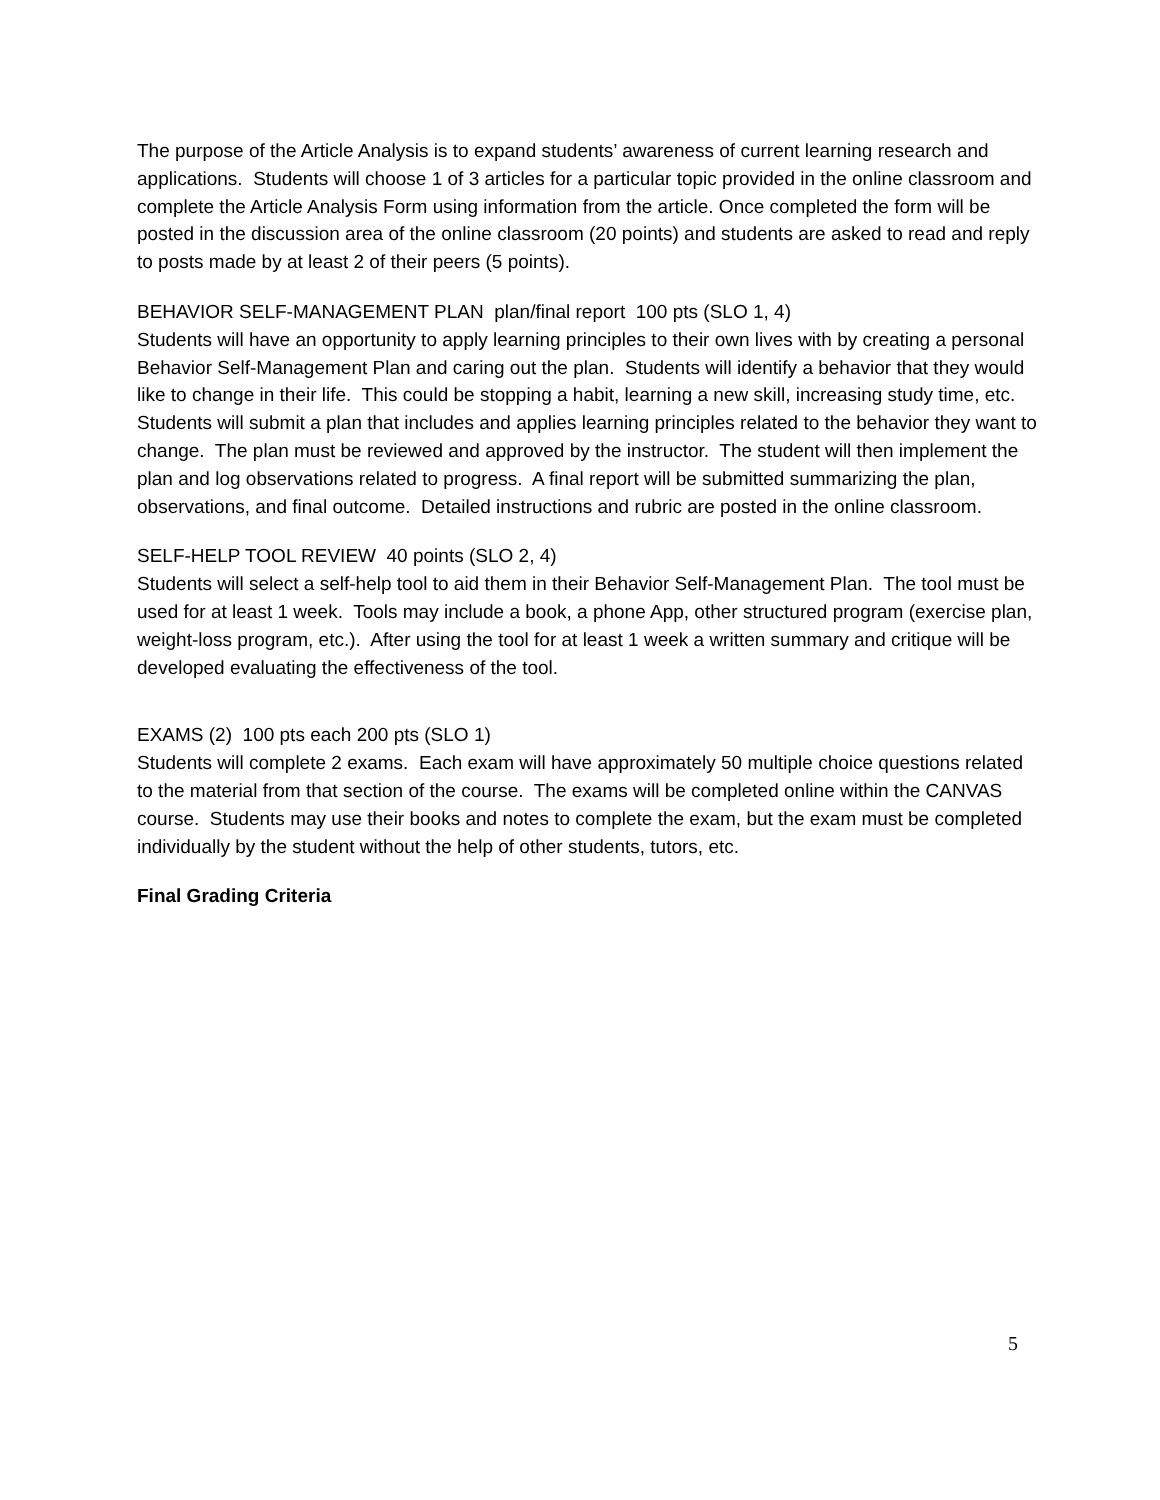The purpose of the Article Analysis is to expand students’ awareness of current learning research and applications. Students will choose 1 of 3 articles for a particular topic provided in the online classroom and complete the Article Analysis Form using information from the article. Once completed the form will be posted in the discussion area of the online classroom (20 points) and students are asked to read and reply to posts made by at least 2 of their peers (5 points).
BEHAVIOR SELF-MANAGEMENT PLAN plan/final report 100 pts (SLO 1, 4)
Students will have an opportunity to apply learning principles to their own lives with by creating a personal Behavior Self-Management Plan and caring out the plan. Students will identify a behavior that they would like to change in their life. This could be stopping a habit, learning a new skill, increasing study time, etc. Students will submit a plan that includes and applies learning principles related to the behavior they want to change. The plan must be reviewed and approved by the instructor. The student will then implement the plan and log observations related to progress. A final report will be submitted summarizing the plan, observations, and final outcome. Detailed instructions and rubric are posted in the online classroom.
SELF-HELP TOOL REVIEW 40 points (SLO 2, 4)
Students will select a self-help tool to aid them in their Behavior Self-Management Plan. The tool must be used for at least 1 week. Tools may include a book, a phone App, other structured program (exercise plan, weight-loss program, etc.). After using the tool for at least 1 week a written summary and critique will be developed evaluating the effectiveness of the tool.
EXAMS (2) 100 pts each 200 pts (SLO 1)
Students will complete 2 exams. Each exam will have approximately 50 multiple choice questions related to the material from that section of the course. The exams will be completed online within the CANVAS course. Students may use their books and notes to complete the exam, but the exam must be completed individually by the student without the help of other students, tutors, etc.
Final Grading Criteria
5